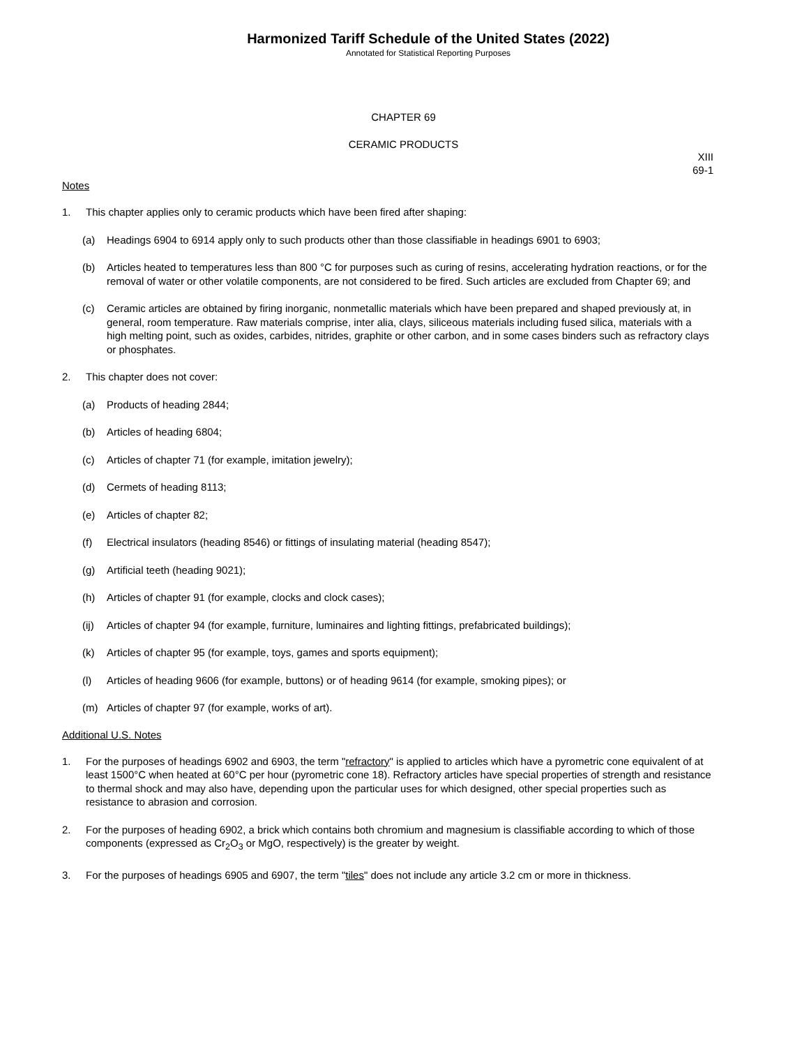Harmonized Tariff Schedule of the United States (2022)
Annotated for Statistical Reporting Purposes
CHAPTER 69
CERAMIC PRODUCTS
XIII
69-1
Notes
1. This chapter applies only to ceramic products which have been fired after shaping:
(a) Headings 6904 to 6914 apply only to such products other than those classifiable in headings 6901 to 6903;
(b) Articles heated to temperatures less than 800 °C for purposes such as curing of resins, accelerating hydration reactions, or for the removal of water or other volatile components, are not considered to be fired. Such articles are excluded from Chapter 69; and
(c) Ceramic articles are obtained by firing inorganic, nonmetallic materials which have been prepared and shaped previously at, in general, room temperature. Raw materials comprise, inter alia, clays, siliceous materials including fused silica, materials with a high melting point, such as oxides, carbides, nitrides, graphite or other carbon, and in some cases binders such as refractory clays or phosphates.
2. This chapter does not cover:
(a) Products of heading 2844;
(b) Articles of heading 6804;
(c) Articles of chapter 71 (for example, imitation jewelry);
(d) Cermets of heading 8113;
(e) Articles of chapter 82;
(f) Electrical insulators (heading 8546) or fittings of insulating material (heading 8547);
(g) Artificial teeth (heading 9021);
(h) Articles of chapter 91 (for example, clocks and clock cases);
(ij) Articles of chapter 94 (for example, furniture, luminaires and lighting fittings, prefabricated buildings);
(k) Articles of chapter 95 (for example, toys, games and sports equipment);
(l) Articles of heading 9606 (for example, buttons) or of heading 9614 (for example, smoking pipes); or
(m) Articles of chapter 97 (for example, works of art).
Additional U.S. Notes
1. For the purposes of headings 6902 and 6903, the term "refractory" is applied to articles which have a pyrometric cone equivalent of at least 1500°C when heated at 60°C per hour (pyrometric cone 18). Refractory articles have special properties of strength and resistance to thermal shock and may also have, depending upon the particular uses for which designed, other special properties such as resistance to abrasion and corrosion.
2. For the purposes of heading 6902, a brick which contains both chromium and magnesium is classifiable according to which of those components (expressed as Cr<sub>2</sub>O<sub>3</sub> or MgO, respectively) is the greater by weight.
3. For the purposes of headings 6905 and 6907, the term "tiles" does not include any article 3.2 cm or more in thickness.